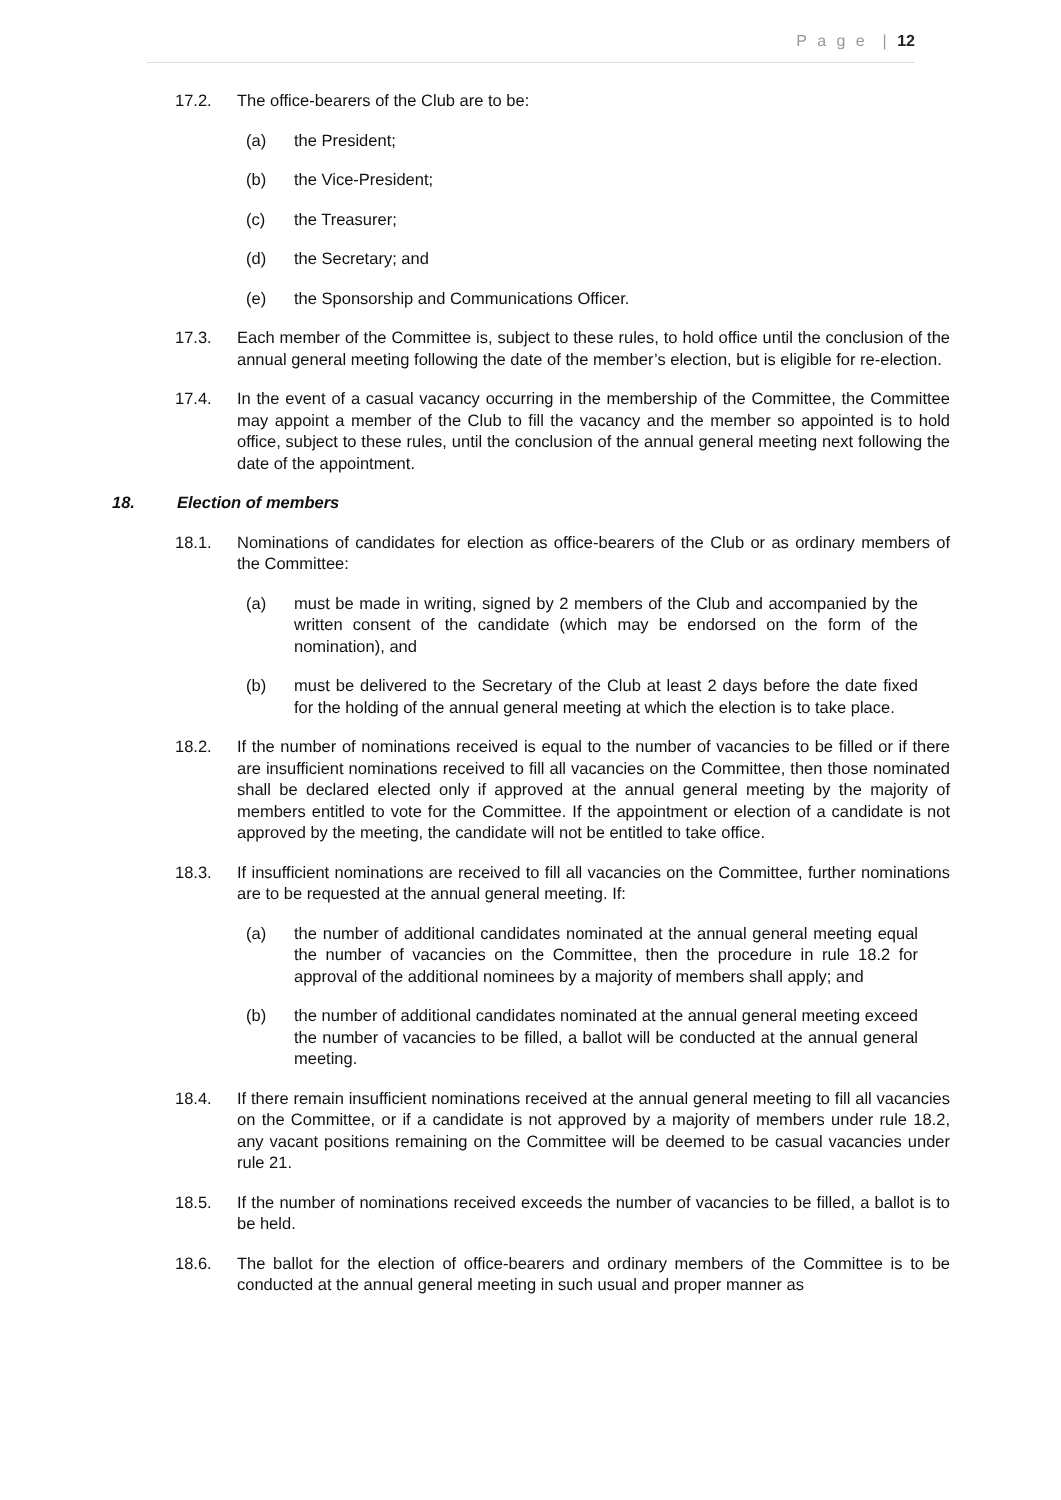P a g e | 12
17.2. The office-bearers of the Club are to be:
(a) the President;
(b) the Vice-President;
(c) the Treasurer;
(d) the Secretary; and
(e) the Sponsorship and Communications Officer.
17.3. Each member of the Committee is, subject to these rules, to hold office until the conclusion of the annual general meeting following the date of the member’s election, but is eligible for re-election.
17.4. In the event of a casual vacancy occurring in the membership of the Committee, the Committee may appoint a member of the Club to fill the vacancy and the member so appointed is to hold office, subject to these rules, until the conclusion of the annual general meeting next following the date of the appointment.
18. Election of members
18.1. Nominations of candidates for election as office-bearers of the Club or as ordinary members of the Committee:
(a) must be made in writing, signed by 2 members of the Club and accompanied by the written consent of the candidate (which may be endorsed on the form of the nomination), and
(b) must be delivered to the Secretary of the Club at least 2 days before the date fixed for the holding of the annual general meeting at which the election is to take place.
18.2. If the number of nominations received is equal to the number of vacancies to be filled or if there are insufficient nominations received to fill all vacancies on the Committee, then those nominated shall be declared elected only if approved at the annual general meeting by the majority of members entitled to vote for the Committee. If the appointment or election of a candidate is not approved by the meeting, the candidate will not be entitled to take office.
18.3. If insufficient nominations are received to fill all vacancies on the Committee, further nominations are to be requested at the annual general meeting. If:
(a) the number of additional candidates nominated at the annual general meeting equal the number of vacancies on the Committee, then the procedure in rule 18.2 for approval of the additional nominees by a majority of members shall apply; and
(b) the number of additional candidates nominated at the annual general meeting exceed the number of vacancies to be filled, a ballot will be conducted at the annual general meeting.
18.4. If there remain insufficient nominations received at the annual general meeting to fill all vacancies on the Committee, or if a candidate is not approved by a majority of members under rule 18.2, any vacant positions remaining on the Committee will be deemed to be casual vacancies under rule 21.
18.5. If the number of nominations received exceeds the number of vacancies to be filled, a ballot is to be held.
18.6. The ballot for the election of office-bearers and ordinary members of the Committee is to be conducted at the annual general meeting in such usual and proper manner as